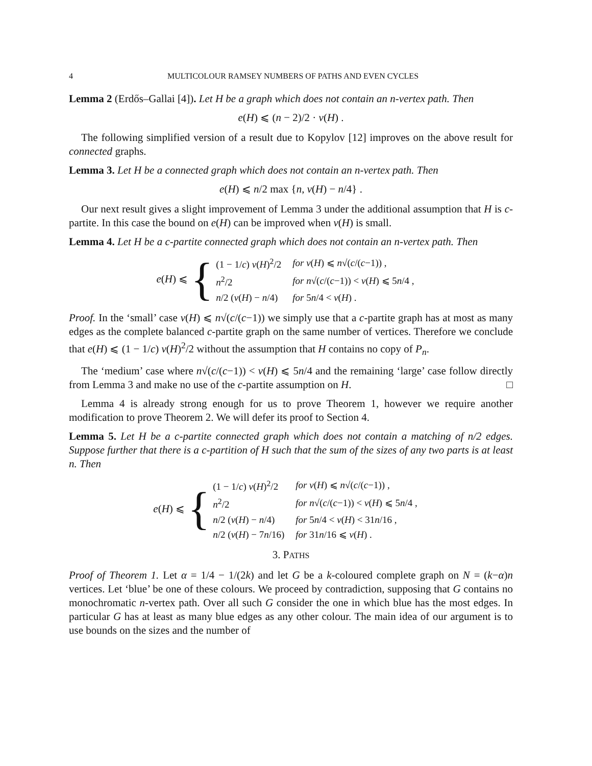4 MULTICOLOUR RAMSEY NUMBERS OF PATHS AND EVEN CYCLES
Lemma 2 (Erdős–Gallai [4]). Let H be a graph which does not contain an n-vertex path. Then
e(H) ⩽ (n − 2)/2 · v(H) .
The following simplified version of a result due to Kopylov [12] improves on the above result for connected graphs.
Lemma 3. Let H be a connected graph which does not contain an n-vertex path. Then
e(H) ⩽ n/2 max {n, v(H) − n/4} .
Our next result gives a slight improvement of Lemma 3 under the additional assumption that H is c-partite. In this case the bound on e(H) can be improved when v(H) is small.
Lemma 4. Let H be a c-partite connected graph which does not contain an n-vertex path. Then
e(H) ⩽ {
| (1 − 1/ c ) v ( H )<sup>2</sup>/2 | for v ( H ) ⩽ n √( c /( c −1)) , |
| n<sup>2</sup>/2 | for n √( c /( c −1)) < v ( H ) ⩽ 5 n /4 , |
| n /2 ( v ( H ) − n /4) | for 5 n /4 < v ( H ) . |
Proof. In the ‘small’ case v(H) ⩽ n√(c/(c−1)) we simply use that a c-partite graph has at most as many edges as the complete balanced c-partite graph on the same number of vertices. Therefore we conclude that e(H) ⩽ (1 − 1/c) v(H)<sup>2</sup>/2 without the assumption that H contains no copy of P<sub>n</sub>.
The ‘medium’ case where n√(c/(c−1)) < v(H) ⩽ 5n/4 and the remaining ‘large’ case follow directly from Lemma 3 and make no use of the c-partite assumption on H. □
Lemma 4 is already strong enough for us to prove Theorem 1, however we require another modification to prove Theorem 2. We will defer its proof to Section 4.
Lemma 5. Let H be a c-partite connected graph which does not contain a matching of n/2 edges. Suppose further that there is a c-partition of H such that the sum of the sizes of any two parts is at least n. Then
e(H) ⩽ {
| (1 − 1/ c ) v ( H )<sup>2</sup>/2 | for v ( H ) ⩽ n √( c /( c −1)) , |
| n<sup>2</sup>/2 | for n √( c /( c −1)) < v ( H ) ⩽ 5 n /4 , |
| n /2 ( v ( H ) − n /4) | for 5 n /4 < v ( H ) < 31 n /16 , |
| n /2 ( v ( H ) − 7 n /16) | for 31 n /16 ⩽ v ( H ) . |
3. PATHS
Proof of Theorem 1. Let α = 1/4 − 1/(2k) and let G be a k-coloured complete graph on N = (k−α)n vertices. Let ‘blue’ be one of these colours. We proceed by contradiction, supposing that G contains no monochromatic n-vertex path. Over all such G consider the one in which blue has the most edges. In particular G has at least as many blue edges as any other colour. The main idea of our argument is to use bounds on the sizes and the number of